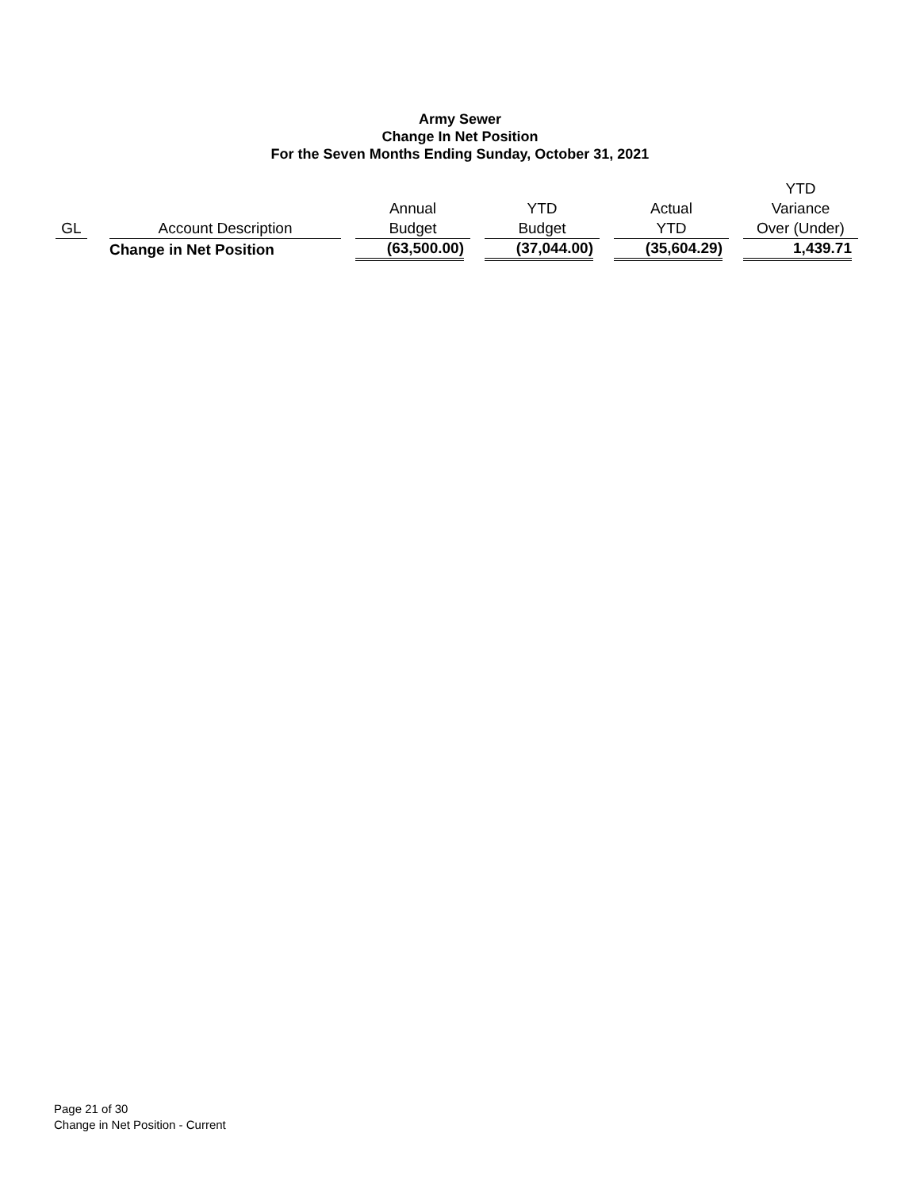Army Sewer
Change In Net Position
For the Seven Months Ending Sunday, October 31, 2021
| GL | | Account Description | | Annual Budget | | YTD Budget | | Actual YTD | | YTD Variance Over (Under) |
| --- | --- | --- | --- | --- | --- | --- | --- | --- | --- | --- |
| | | Change in Net Position | | (63,500.00) | | (37,044.00) | | (35,604.29) | | 1,439.71 |
Page 21 of 30
Change in Net Position - Current